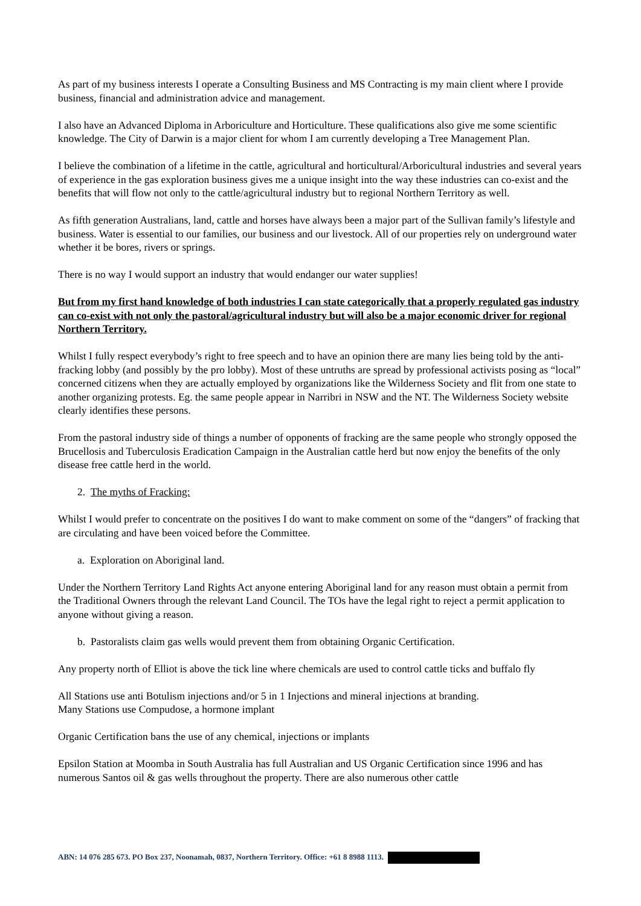As part of my business interests I operate a Consulting Business and MS Contracting is my main client where I provide business, financial and administration advice and management.
I also have an Advanced Diploma in Arboriculture and Horticulture. These qualifications also give me some scientific knowledge. The City of Darwin is a major client for whom I am currently developing a Tree Management Plan.
I believe the combination of a lifetime in the cattle, agricultural and horticultural/Arboricultural industries and several years of experience in the gas exploration business gives me a unique insight into the way these industries can co-exist and the benefits that will flow not only to the cattle/agricultural industry but to regional Northern Territory as well.
As fifth generation Australians, land, cattle and horses have always been a major part of the Sullivan family’s lifestyle and business. Water is essential to our families, our business and our livestock. All of our properties rely on underground water whether it be bores, rivers or springs.
There is no way I would support an industry that would endanger our water supplies!
But from my first hand knowledge of both industries I can state categorically that a properly regulated gas industry can co-exist with not only the pastoral/agricultural industry but will also be a major economic driver for regional Northern Territory.
Whilst I fully respect everybody’s right to free speech and to have an opinion there are many lies being told by the anti-fracking lobby (and possibly by the pro lobby). Most of these untruths are spread by professional activists posing as “local” concerned citizens when they are actually employed by organizations like the Wilderness Society and flit from one state to another organizing protests. Eg. the same people appear in Narribri in NSW and the NT. The Wilderness Society website clearly identifies these persons.
From the pastoral industry side of things a number of opponents of fracking are the same people who strongly opposed the Brucellosis and Tuberculosis Eradication Campaign in the Australian cattle herd but now enjoy the benefits of the only disease free cattle herd in the world.
2. The myths of Fracking:
Whilst I would prefer to concentrate on the positives I do want to make comment on some of the “dangers” of fracking that are circulating and have been voiced before the Committee.
a. Exploration on Aboriginal land.
Under the Northern Territory Land Rights Act anyone entering Aboriginal land for any reason must obtain a permit from the Traditional Owners through the relevant Land Council. The TOs have the legal right to reject a permit application to anyone without giving a reason.
b. Pastoralists claim gas wells would prevent them from obtaining Organic Certification.
Any property north of Elliot is above the tick line where chemicals are used to control cattle ticks and buffalo fly
All Stations use anti Botulism injections and/or 5 in 1 Injections and mineral injections at branding.
Many Stations use Compudose, a hormone implant
Organic Certification bans the use of any chemical, injections or implants
Epsilon Station at Moomba in South Australia has full Australian and US Organic Certification since 1996 and has numerous Santos oil & gas wells throughout the property. There are also numerous other cattle
ABN: 14 076 285 673. PO Box 237, Noonamah, 0837, Northern Territory. Office: +61 8 8988 1113.